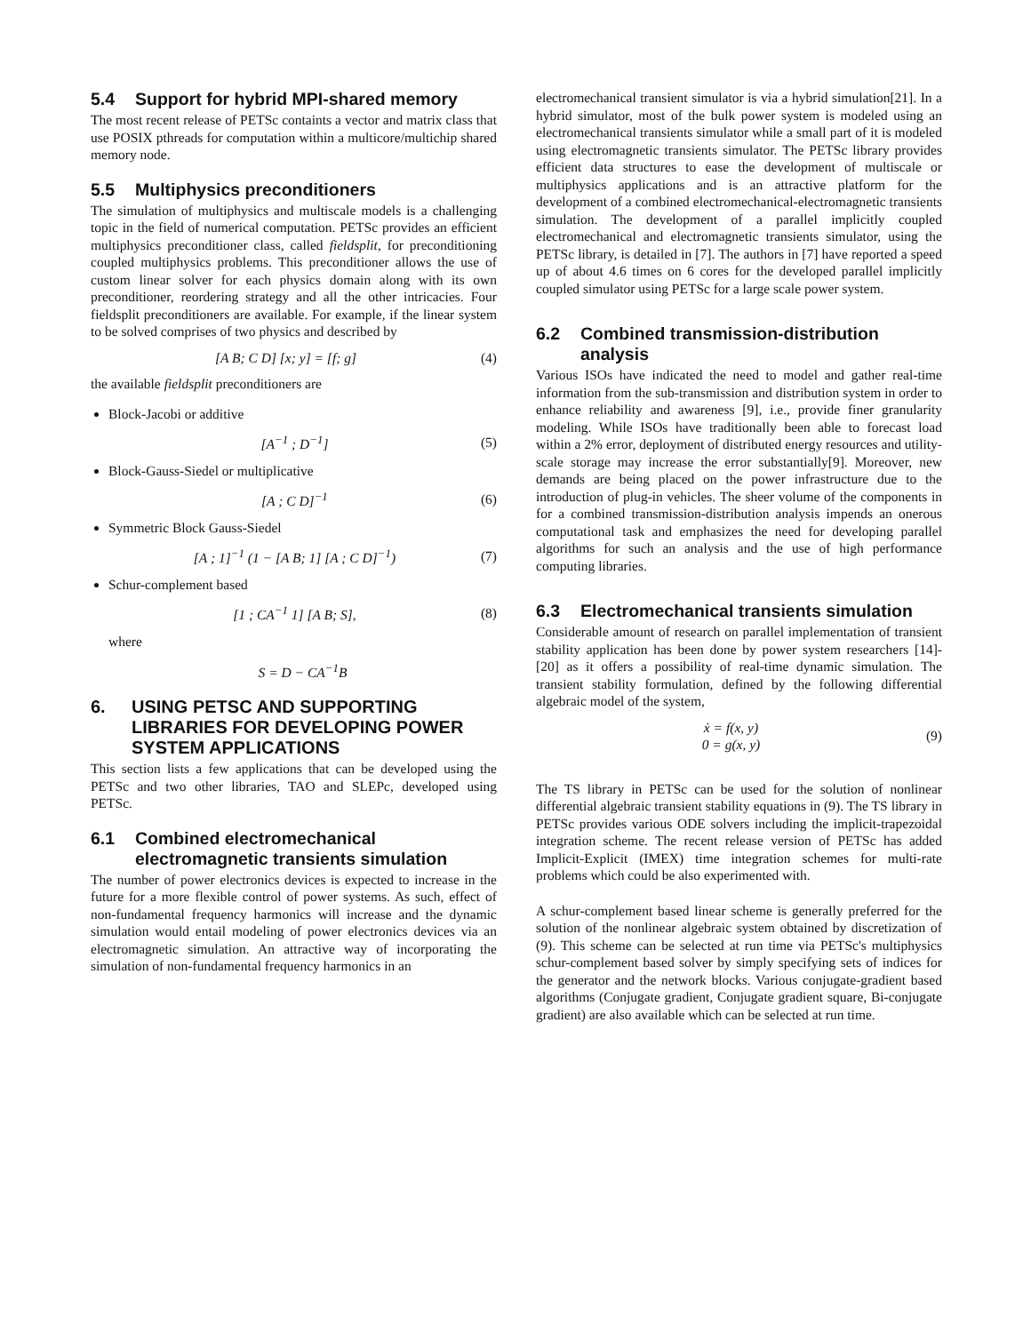5.4 Support for hybrid MPI-shared memory
The most recent release of PETSc containts a vector and matrix class that use POSIX pthreads for computation within a multicore/multichip shared memory node.
5.5 Multiphysics preconditioners
The simulation of multiphysics and multiscale models is a challenging topic in the field of numerical computation. PETSc provides an efficient multiphysics preconditioner class, called fieldsplit, for preconditioning coupled multiphysics problems. This preconditioner allows the use of custom linear solver for each physics domain along with its own preconditioner, reordering strategy and all the other intricacies. Four fieldsplit preconditioners are available. For example, if the linear system to be solved comprises of two physics and described by
[A B; C D] [x; y] = [f; g] (4)
the available fieldsplit preconditioners are
Block-Jacobi or additive
[A<sup>−1</sup> ; D<sup>−1</sup>] (5)
Block-Gauss-Siedel or multiplicative
[A ; C D]<sup>−1</sup> (6)
Symmetric Block Gauss-Siedel
[A ; 1]<sup>−1</sup> (1 − [A B; 1] [A ; C D]<sup>−1</sup>) (7)
Schur-complement based
[1 ; CA<sup>−1</sup> 1] [A B; S], (8)
where
S = D − CA<sup>−1</sup>B
6. USING PETSC AND SUPPORTING LIBRARIES FOR DEVELOPING POWER SYSTEM APPLICATIONS
This section lists a few applications that can be developed using the PETSc and two other libraries, TAO and SLEPc, developed using PETSc.
6.1 Combined electromechanical electromagnetic transients simulation
The number of power electronics devices is expected to increase in the future for a more flexible control of power systems. As such, effect of non-fundamental frequency harmonics will increase and the dynamic simulation would entail modeling of power electronics devices via an electromagnetic simulation. An attractive way of incorporating the simulation of non-fundamental frequency harmonics in an
electromechanical transient simulator is via a hybrid simulation[21]. In a hybrid simulator, most of the bulk power system is modeled using an electromechanical transients simulator while a small part of it is modeled using electromagnetic transients simulator. The PETSc library provides efficient data structures to ease the development of multiscale or multiphysics applications and is an attractive platform for the development of a combined electromechanical-electromagnetic transients simulation. The development of a parallel implicitly coupled electromechanical and electromagnetic transients simulator, using the PETSc library, is detailed in [7]. The authors in [7] have reported a speed up of about 4.6 times on 6 cores for the developed parallel implicitly coupled simulator using PETSc for a large scale power system.
6.2 Combined transmission-distribution analysis
Various ISOs have indicated the need to model and gather real-time information from the sub-transmission and distribution system in order to enhance reliability and awareness [9], i.e., provide finer granularity modeling. While ISOs have traditionally been able to forecast load within a 2% error, deployment of distributed energy resources and utility-scale storage may increase the error substantially[9]. Moreover, new demands are being placed on the power infrastructure due to the introduction of plug-in vehicles. The sheer volume of the components in for a combined transmission-distribution analysis impends an onerous computational task and emphasizes the need for developing parallel algorithms for such an analysis and the use of high performance computing libraries.
6.3 Electromechanical transients simulation
Considerable amount of research on parallel implementation of transient stability application has been done by power system researchers [14]-[20] as it offers a possibility of real-time dynamic simulation. The transient stability formulation, defined by the following differential algebraic model of the system,
ẋ = f(x, y)
0 = g(x, y) (9)
The TS library in PETSc can be used for the solution of nonlinear differential algebraic transient stability equations in (9). The TS library in PETSc provides various ODE solvers including the implicit-trapezoidal integration scheme. The recent release version of PETSc has added Implicit-Explicit (IMEX) time integration schemes for multi-rate problems which could be also experimented with.
A schur-complement based linear scheme is generally preferred for the solution of the nonlinear algebraic system obtained by discretization of (9). This scheme can be selected at run time via PETSc's multiphysics schur-complement based solver by simply specifying sets of indices for the generator and the network blocks. Various conjugate-gradient based algorithms (Conjugate gradient, Conjugate gradient square, Bi-conjugate gradient) are also available which can be selected at run time.